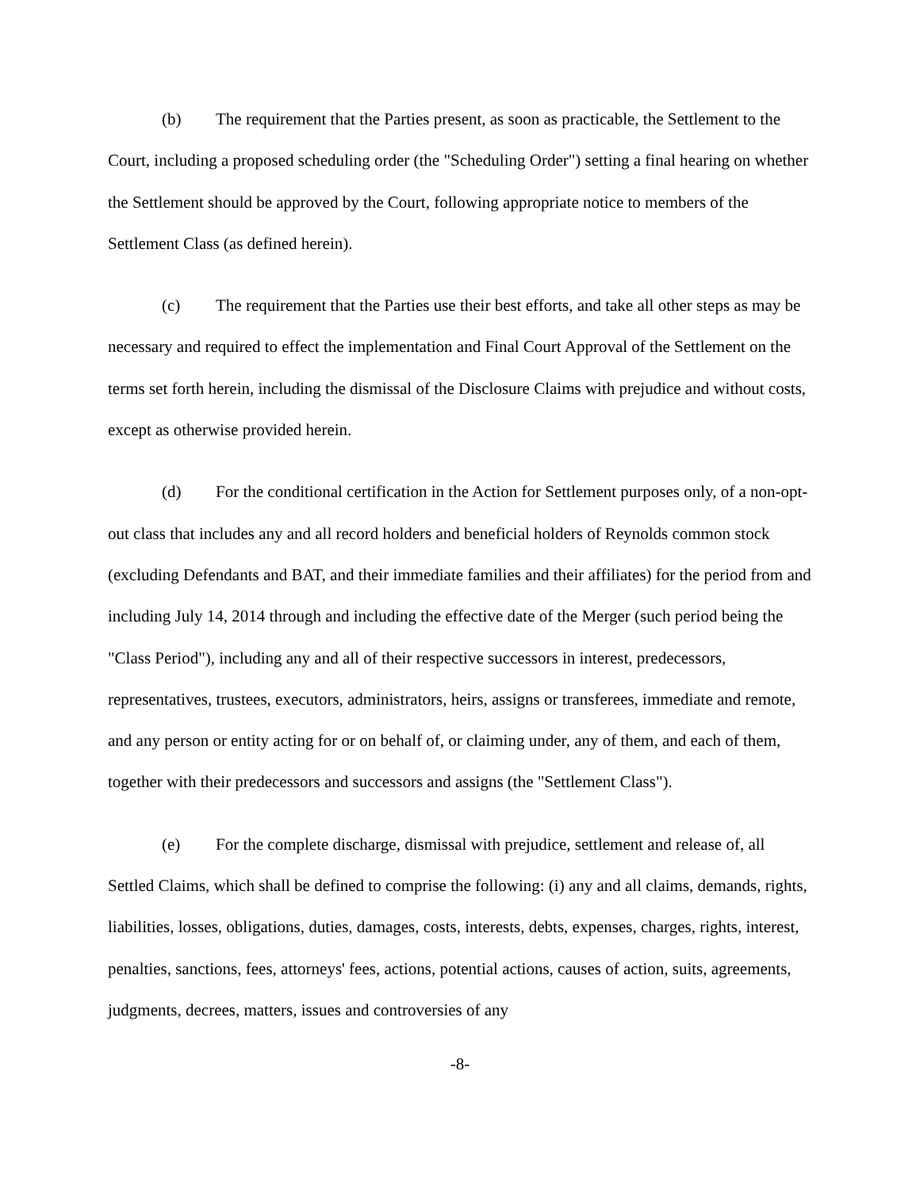(b) The requirement that the Parties present, as soon as practicable, the Settlement to the Court, including a proposed scheduling order (the "Scheduling Order") setting a final hearing on whether the Settlement should be approved by the Court, following appropriate notice to members of the Settlement Class (as defined herein).
(c) The requirement that the Parties use their best efforts, and take all other steps as may be necessary and required to effect the implementation and Final Court Approval of the Settlement on the terms set forth herein, including the dismissal of the Disclosure Claims with prejudice and without costs, except as otherwise provided herein.
(d) For the conditional certification in the Action for Settlement purposes only, of a non-opt-out class that includes any and all record holders and beneficial holders of Reynolds common stock (excluding Defendants and BAT, and their immediate families and their affiliates) for the period from and including July 14, 2014 through and including the effective date of the Merger (such period being the "Class Period"), including any and all of their respective successors in interest, predecessors, representatives, trustees, executors, administrators, heirs, assigns or transferees, immediate and remote, and any person or entity acting for or on behalf of, or claiming under, any of them, and each of them, together with their predecessors and successors and assigns (the "Settlement Class").
(e) For the complete discharge, dismissal with prejudice, settlement and release of, all Settled Claims, which shall be defined to comprise the following: (i) any and all claims, demands, rights, liabilities, losses, obligations, duties, damages, costs, interests, debts, expenses, charges, rights, interest, penalties, sanctions, fees, attorneys' fees, actions, potential actions, causes of action, suits, agreements, judgments, decrees, matters, issues and controversies of any
-8-